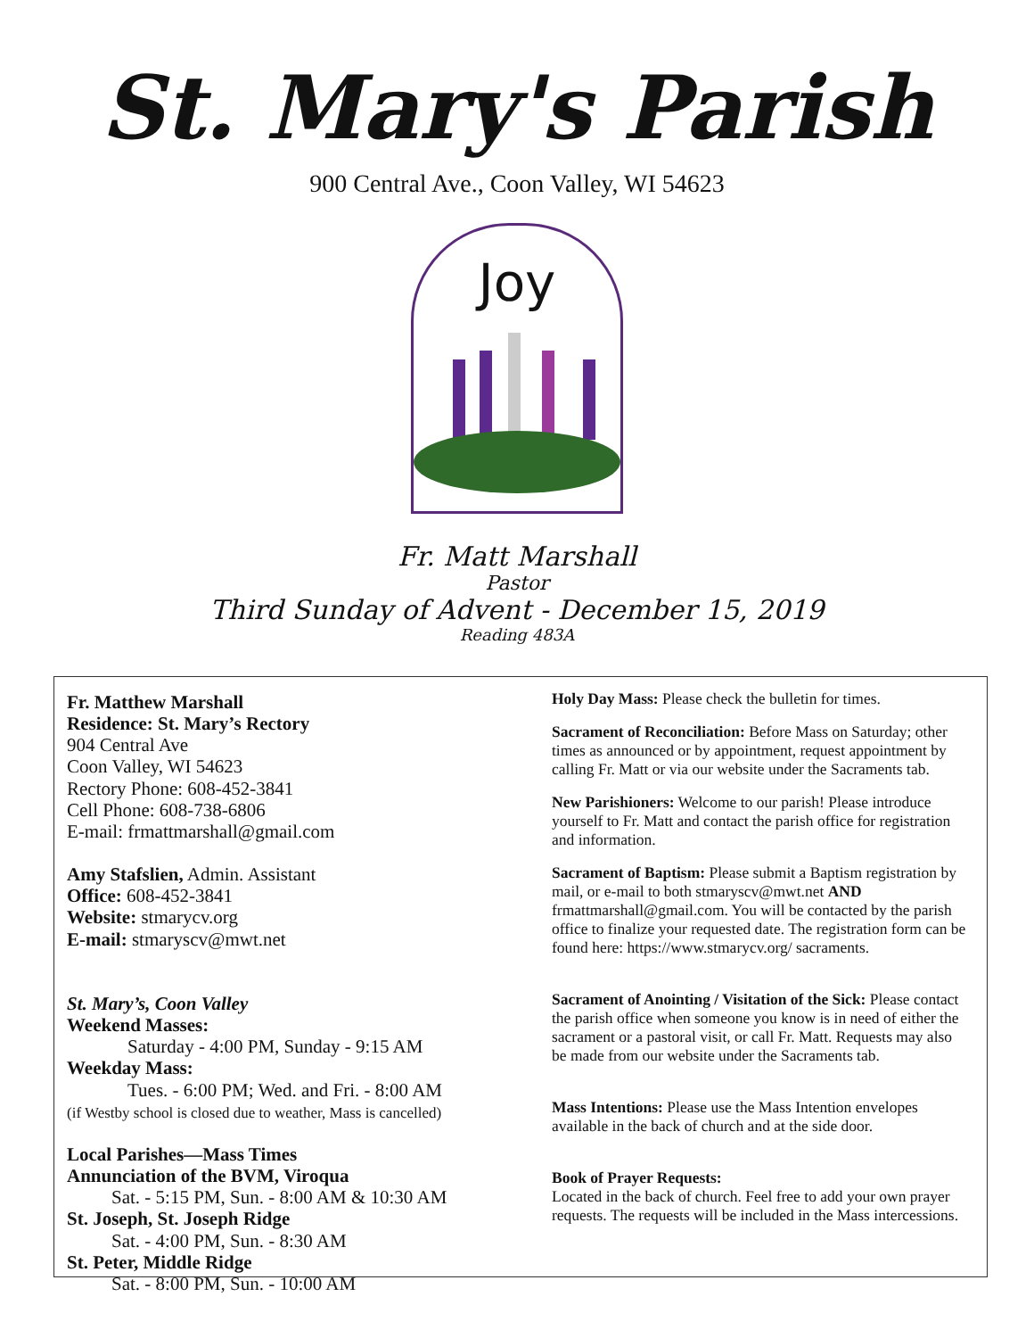St. Mary's Parish
900 Central Ave., Coon Valley, WI 54623
Joy
Fr. Matt Marshall
Pastor
Third Sunday of Advent - December 15, 2019
Reading 483A
Fr. Matthew Marshall
Residence: St. Mary’s Rectory
904 Central Ave
Coon Valley, WI 54623
Rectory Phone: 608-452-3841
Cell Phone: 608-738-6806
E-mail: frmattmarshall@gmail.com
Amy Stafslien, Admin. Assistant
Office: 608-452-3841
Website: stmarycv.org
E-mail: stmaryscv@mwt.net
St. Mary’s, Coon Valley
Weekend Masses:
Saturday - 4:00 PM, Sunday - 9:15 AM
Weekday Mass:
Tues. - 6:00 PM; Wed. and Fri. - 8:00 AM
(if Westby school is closed due to weather, Mass is cancelled)
Local Parishes—Mass Times
Annunciation of the BVM, Viroqua
Sat. - 5:15 PM, Sun. - 8:00 AM & 10:30 AM
St. Joseph, St. Joseph Ridge
Sat. - 4:00 PM, Sun. - 8:30 AM
St. Peter, Middle Ridge
Sat. - 8:00 PM, Sun. - 10:00 AM
Holy Day Mass: Please check the bulletin for times.
Sacrament of Reconciliation: Before Mass on Saturday; other times as announced or by appointment, request appointment by calling Fr. Matt or via our website under the Sacraments tab.
New Parishioners: Welcome to our parish! Please introduce yourself to Fr. Matt and contact the parish office for registration and information.
Sacrament of Baptism: Please submit a Baptism registration by mail, or e-mail to both stmaryscv@mwt.net AND frmattmarshall@gmail.com. You will be contacted by the parish office to finalize your requested date. The registration form can be found here: https://www.stmarycv.org/ sacraments.
Sacrament of Anointing / Visitation of the Sick: Please contact the parish office when someone you know is in need of either the sacrament or a pastoral visit, or call Fr. Matt. Requests may also be made from our website under the Sacraments tab.
Mass Intentions: Please use the Mass Intention envelopes available in the back of church and at the side door.
Book of Prayer Requests:
Located in the back of church. Feel free to add your own prayer requests. The requests will be included in the Mass intercessions.